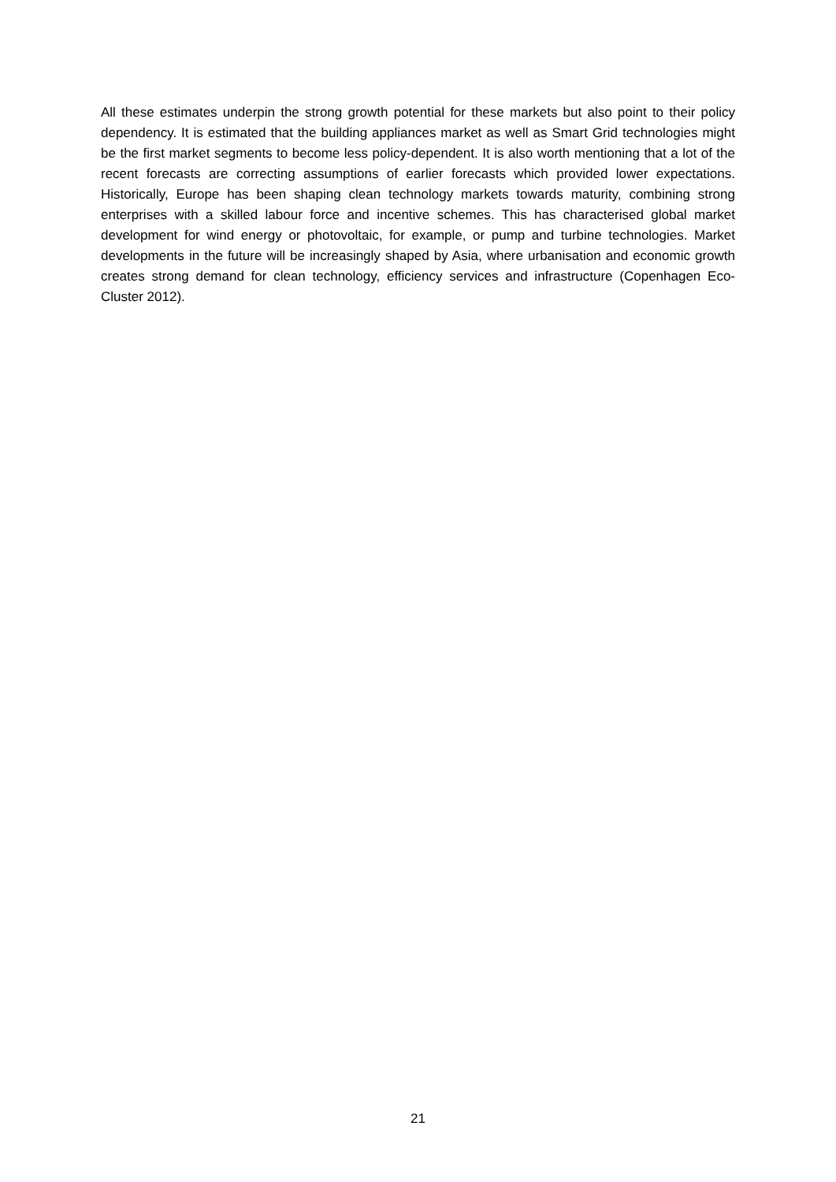All these estimates underpin the strong growth potential for these markets but also point to their policy dependency. It is estimated that the building appliances market as well as Smart Grid technologies might be the first market segments to become less policy-dependent. It is also worth mentioning that a lot of the recent forecasts are correcting assumptions of earlier forecasts which provided lower expectations. Historically, Europe has been shaping clean technology markets towards maturity, combining strong enterprises with a skilled labour force and incentive schemes. This has characterised global market development for wind energy or photovoltaic, for example, or pump and turbine technologies. Market developments in the future will be increasingly shaped by Asia, where urbanisation and economic growth creates strong demand for clean technology, efficiency services and infrastructure (Copenhagen Eco-Cluster 2012).
21